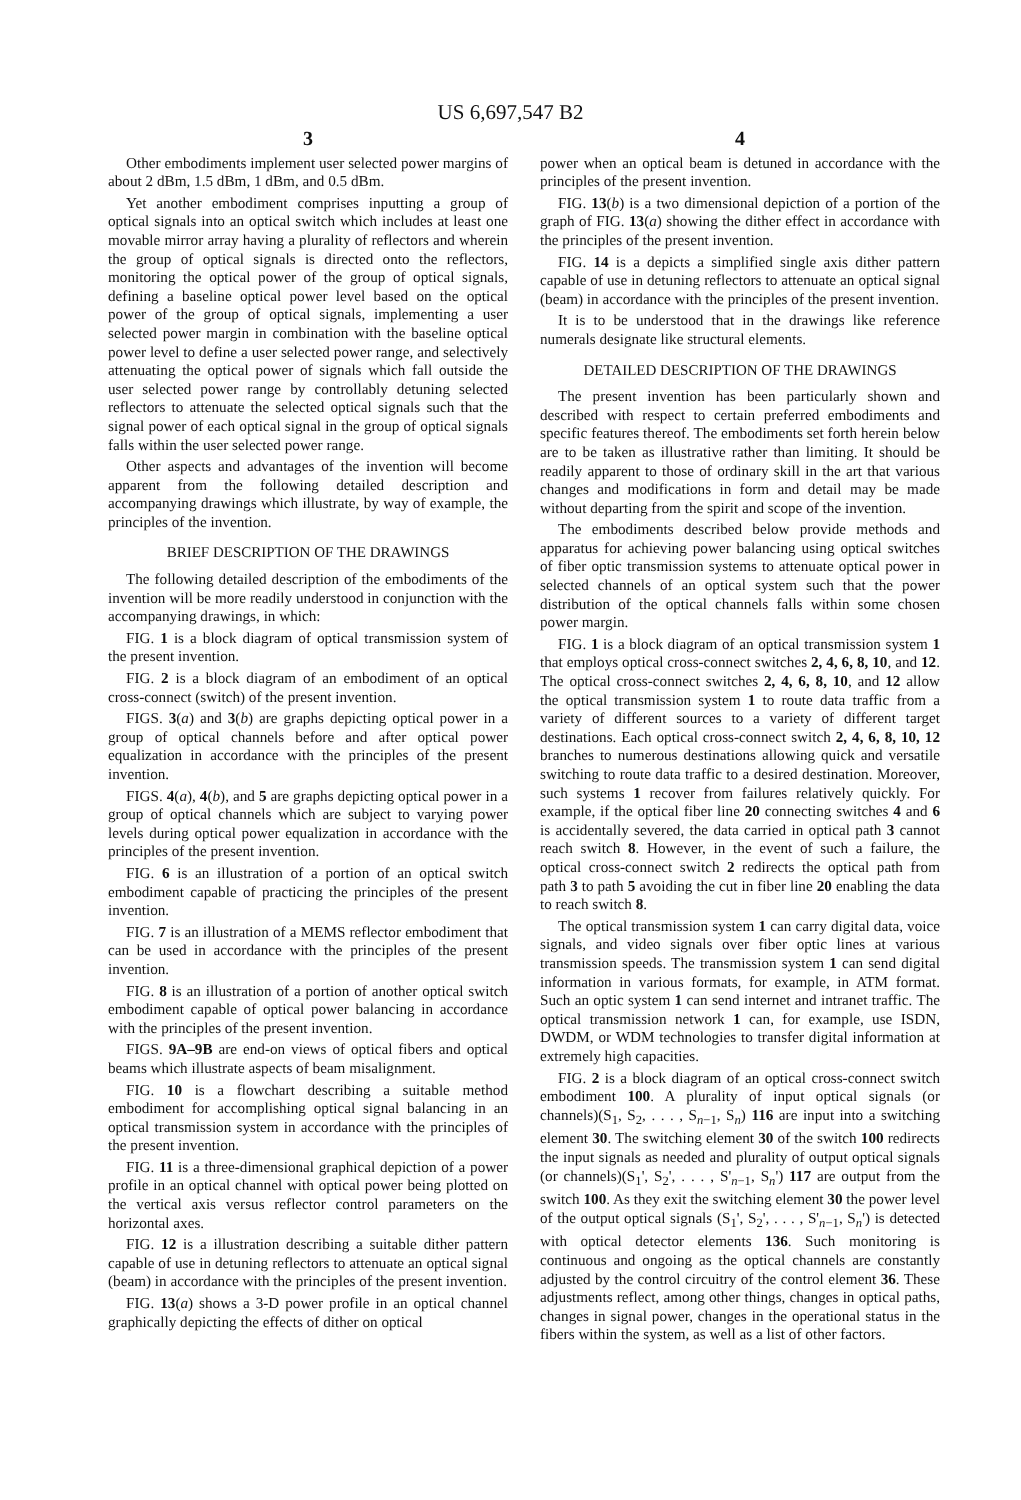US 6,697,547 B2
3
Other embodiments implement user selected power margins of about 2 dBm, 1.5 dBm, 1 dBm, and 0.5 dBm.
Yet another embodiment comprises inputting a group of optical signals into an optical switch which includes at least one movable mirror array having a plurality of reflectors and wherein the group of optical signals is directed onto the reflectors, monitoring the optical power of the group of optical signals, defining a baseline optical power level based on the optical power of the group of optical signals, implementing a user selected power margin in combination with the baseline optical power level to define a user selected power range, and selectively attenuating the optical power of signals which fall outside the user selected power range by controllably detuning selected reflectors to attenuate the selected optical signals such that the signal power of each optical signal in the group of optical signals falls within the user selected power range.
Other aspects and advantages of the invention will become apparent from the following detailed description and accompanying drawings which illustrate, by way of example, the principles of the invention.
BRIEF DESCRIPTION OF THE DRAWINGS
The following detailed description of the embodiments of the invention will be more readily understood in conjunction with the accompanying drawings, in which:
FIG. 1 is a block diagram of optical transmission system of the present invention.
FIG. 2 is a block diagram of an embodiment of an optical cross-connect (switch) of the present invention.
FIGS. 3(a) and 3(b) are graphs depicting optical power in a group of optical channels before and after optical power equalization in accordance with the principles of the present invention.
FIGS. 4(a), 4(b), and 5 are graphs depicting optical power in a group of optical channels which are subject to varying power levels during optical power equalization in accordance with the principles of the present invention.
FIG. 6 is an illustration of a portion of an optical switch embodiment capable of practicing the principles of the present invention.
FIG. 7 is an illustration of a MEMS reflector embodiment that can be used in accordance with the principles of the present invention.
FIG. 8 is an illustration of a portion of another optical switch embodiment capable of optical power balancing in accordance with the principles of the present invention.
FIGS. 9A–9B are end-on views of optical fibers and optical beams which illustrate aspects of beam misalignment.
FIG. 10 is a flowchart describing a suitable method embodiment for accomplishing optical signal balancing in an optical transmission system in accordance with the principles of the present invention.
FIG. 11 is a three-dimensional graphical depiction of a power profile in an optical channel with optical power being plotted on the vertical axis versus reflector control parameters on the horizontal axes.
FIG. 12 is a illustration describing a suitable dither pattern capable of use in detuning reflectors to attenuate an optical signal (beam) in accordance with the principles of the present invention.
FIG. 13(a) shows a 3-D power profile in an optical channel graphically depicting the effects of dither on optical
4
power when an optical beam is detuned in accordance with the principles of the present invention.
FIG. 13(b) is a two dimensional depiction of a portion of the graph of FIG. 13(a) showing the dither effect in accordance with the principles of the present invention.
FIG. 14 is a depicts a simplified single axis dither pattern capable of use in detuning reflectors to attenuate an optical signal (beam) in accordance with the principles of the present invention.
It is to be understood that in the drawings like reference numerals designate like structural elements.
DETAILED DESCRIPTION OF THE DRAWINGS
The present invention has been particularly shown and described with respect to certain preferred embodiments and specific features thereof. The embodiments set forth herein below are to be taken as illustrative rather than limiting. It should be readily apparent to those of ordinary skill in the art that various changes and modifications in form and detail may be made without departing from the spirit and scope of the invention.
The embodiments described below provide methods and apparatus for achieving power balancing using optical switches of fiber optic transmission systems to attenuate optical power in selected channels of an optical system such that the power distribution of the optical channels falls within some chosen power margin.
FIG. 1 is a block diagram of an optical transmission system 1 that employs optical cross-connect switches 2, 4, 6, 8, 10, and 12. The optical cross-connect switches 2, 4, 6, 8, 10, and 12 allow the optical transmission system 1 to route data traffic from a variety of different sources to a variety of different target destinations. Each optical cross-connect switch 2, 4, 6, 8, 10, 12 branches to numerous destinations allowing quick and versatile switching to route data traffic to a desired destination. Moreover, such systems 1 recover from failures relatively quickly. For example, if the optical fiber line 20 connecting switches 4 and 6 is accidentally severed, the data carried in optical path 3 cannot reach switch 8. However, in the event of such a failure, the optical cross-connect switch 2 redirects the optical path from path 3 to path 5 avoiding the cut in fiber line 20 enabling the data to reach switch 8.
The optical transmission system 1 can carry digital data, voice signals, and video signals over fiber optic lines at various transmission speeds. The transmission system 1 can send digital information in various formats, for example, in ATM format. Such an optic system 1 can send internet and intranet traffic. The optical transmission network 1 can, for example, use ISDN, DWDM, or WDM technologies to transfer digital information at extremely high capacities.
FIG. 2 is a block diagram of an optical cross-connect switch embodiment 100. A plurality of input optical signals (or channels)(S<sub>1</sub>, S<sub>2</sub>, . . . , S<sub>n−1</sub>, S<sub>n</sub>) 116 are input into a switching element 30. The switching element 30 of the switch 100 redirects the input signals as needed and plurality of output optical signals (or channels)(S<sub>1</sub>', S<sub>2</sub>', . . . , S'<sub>n−1</sub>, S<sub>n</sub>') 117 are output from the switch 100. As they exit the switching element 30 the power level of the output optical signals (S<sub>1</sub>', S<sub>2</sub>', . . . , S'<sub>n−1</sub>, S<sub>n</sub>') is detected with optical detector elements 136. Such monitoring is continuous and ongoing as the optical channels are constantly adjusted by the control circuitry of the control element 36. These adjustments reflect, among other things, changes in optical paths, changes in signal power, changes in the operational status in the fibers within the system, as well as a list of other factors.